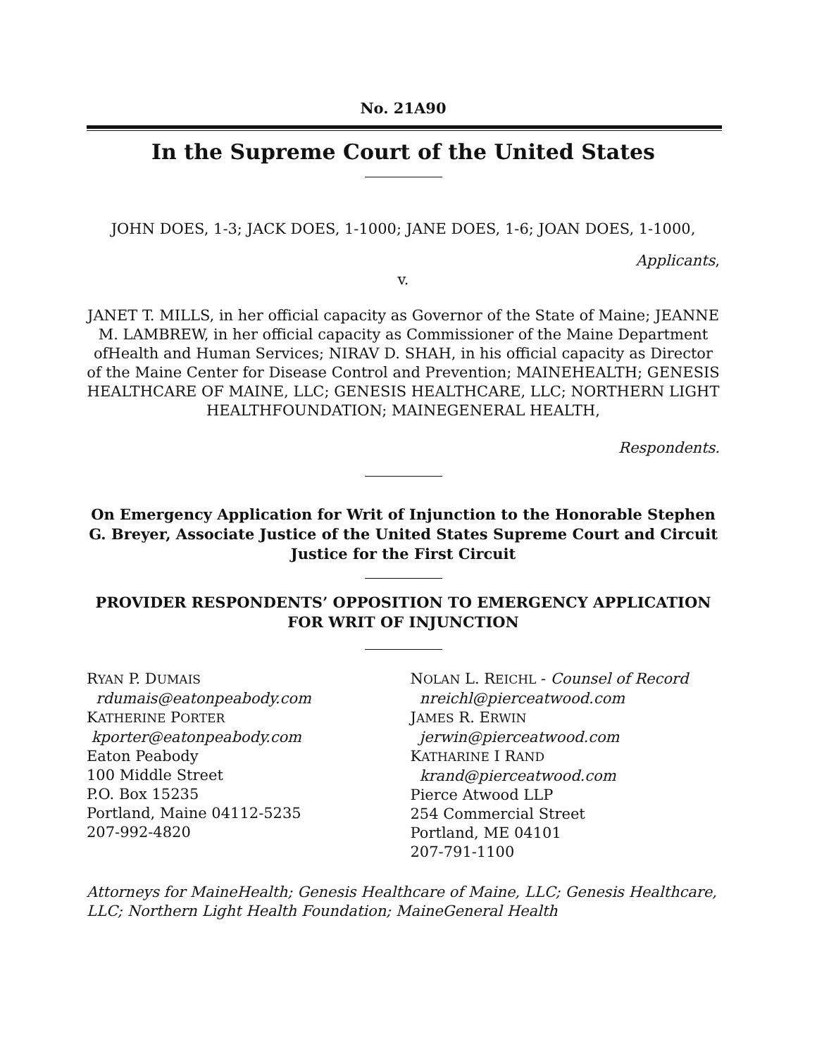No. 21A90
In the Supreme Court of the United States
JOHN DOES, 1-3; JACK DOES, 1-1000; JANE DOES, 1-6; JOAN DOES, 1-1000,
Applicants,
v.
JANET T. MILLS, in her official capacity as Governor of the State of Maine; JEANNE M. LAMBREW, in her official capacity as Commissioner of the Maine Department ofHealth and Human Services; NIRAV D. SHAH, in his official capacity as Director of the Maine Center for Disease Control and Prevention; MAINEHEALTH; GENESIS HEALTHCARE OF MAINE, LLC; GENESIS HEALTHCARE, LLC; NORTHERN LIGHT HEALTHFOUNDATION; MAINEGENERAL HEALTH,
Respondents.
On Emergency Application for Writ of Injunction to the Honorable Stephen G. Breyer, Associate Justice of the United States Supreme Court and Circuit Justice for the First Circuit
PROVIDER RESPONDENTS’ OPPOSITION TO EMERGENCY APPLICATION FOR WRIT OF INJUNCTION
RYAN P. DUMAIS
rdumais@eatonpeabody.com
KATHERINE PORTER
kporter@eatonpeabody.com
Eaton Peabody
100 Middle Street
P.O. Box 15235
Portland, Maine 04112-5235
207-992-4820
NOLAN L. REICHL - Counsel of Record
nreichl@pierceatwood.com
JAMES R. ERWIN
jerwin@pierceatwood.com
KATHARINE I RAND
krand@pierceatwood.com
Pierce Atwood LLP
254 Commercial Street
Portland, ME 04101
207-791-1100
Attorneys for MaineHealth; Genesis Healthcare of Maine, LLC; Genesis Healthcare, LLC; Northern Light Health Foundation; MaineGeneral Health